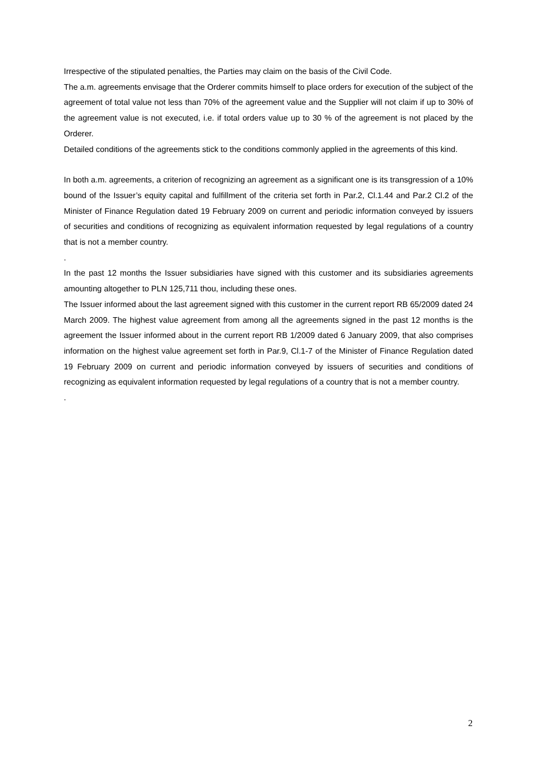Irrespective of the stipulated penalties, the Parties may claim on the basis of the Civil Code.
The a.m. agreements envisage that the Orderer commits himself to place orders for execution of the subject of the agreement of total value not less than 70% of the agreement value and the Supplier will not claim if up to 30% of the agreement value is not executed, i.e. if total orders value up to 30 % of the agreement is not placed by the Orderer.
Detailed conditions of the agreements stick to the conditions commonly applied in the agreements of this kind.
In both a.m. agreements, a criterion of recognizing an agreement as a significant one is its transgression of a 10% bound of the Issuer’s equity capital and fulfillment of the criteria set forth in Par.2, Cl.1.44 and Par.2 Cl.2 of the Minister of Finance Regulation dated 19 February 2009 on current and periodic information conveyed by issuers of securities and conditions of recognizing as equivalent information requested by legal regulations of a country that is not a member country.
.
In the past 12 months the Issuer subsidiaries have signed with this customer and its subsidiaries agreements amounting altogether to PLN 125,711 thou, including these ones.
The Issuer informed about the last agreement signed with this customer in the current report RB 65/2009 dated 24 March 2009. The highest value agreement from among all the agreements signed in the past 12 months is the agreement the Issuer informed about in the current report RB 1/2009 dated 6 January 2009, that also comprises information on the highest value agreement set forth in Par.9, Cl.1-7 of the Minister of Finance Regulation dated 19 February 2009 on current and periodic information conveyed by issuers of securities and conditions of recognizing as equivalent information requested by legal regulations of a country that is not a member country.
.
2